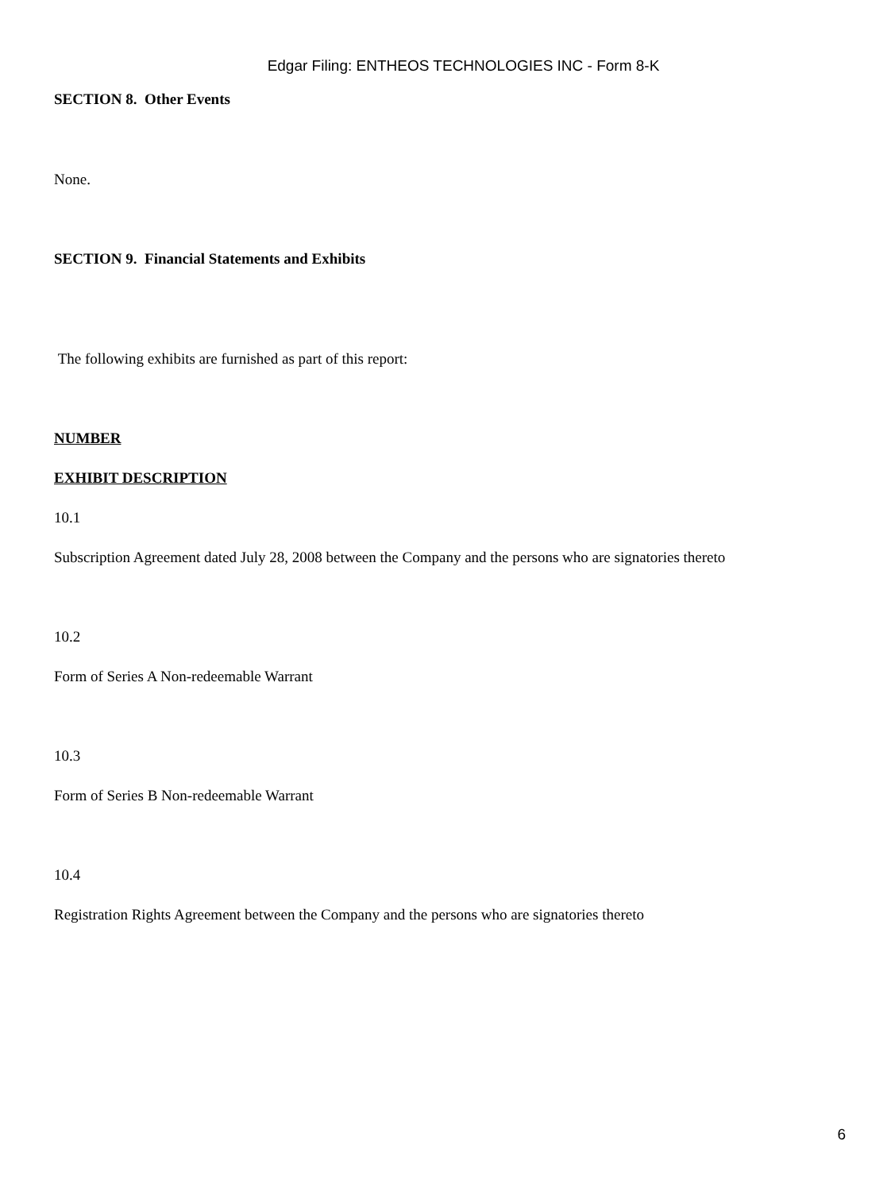Edgar Filing: ENTHEOS TECHNOLOGIES INC - Form 8-K
SECTION 8. Other Events
None.
SECTION 9. Financial Statements and Exhibits
The following exhibits are furnished as part of this report:
NUMBER
EXHIBIT DESCRIPTION
10.1
Subscription Agreement dated July 28, 2008 between the Company and the persons who are signatories thereto
10.2
Form of Series A Non-redeemable Warrant
10.3
Form of Series B Non-redeemable Warrant
10.4
Registration Rights Agreement between the Company and the persons who are signatories thereto
6